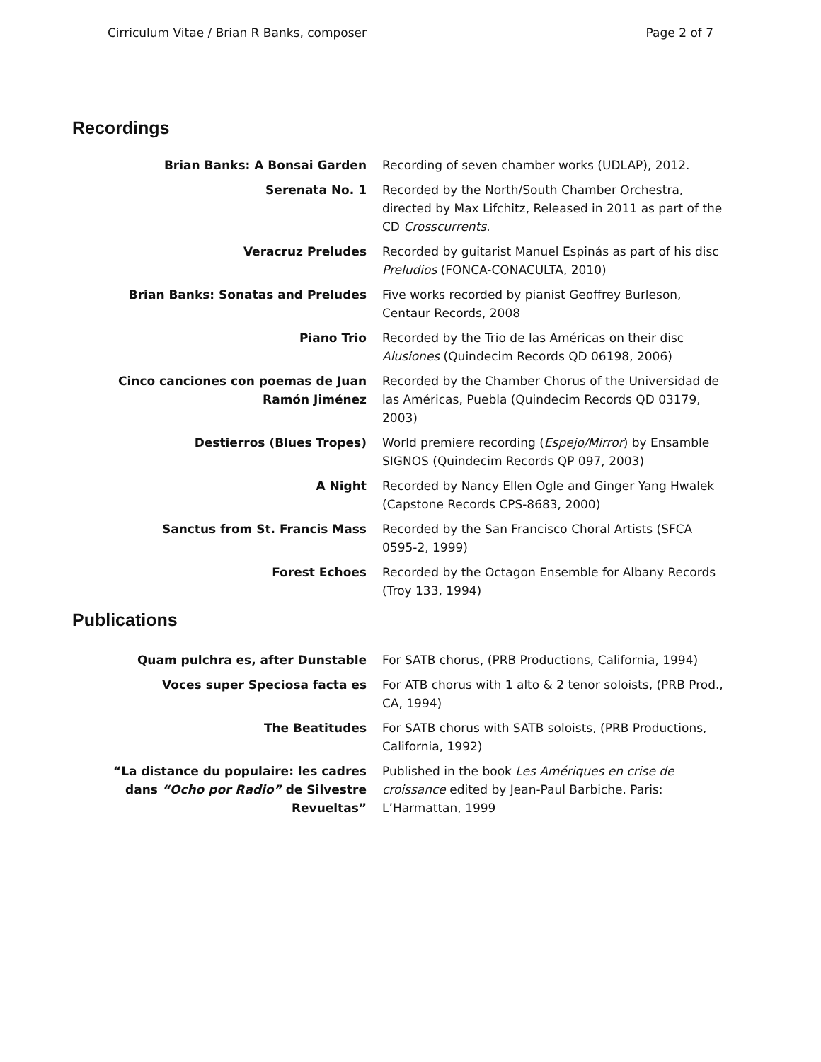Cirriculum Vitae / Brian R Banks, composer Page 2 of 7
Recordings
| Brian Banks: A Bonsai Garden | Recording of seven chamber works (UDLAP), 2012. |
| Serenata No. 1 | Recorded by the North/South Chamber Orchestra, directed by Max Lifchitz, Released in 2011 as part of the CD Crosscurrents . |
| Veracruz Preludes | Recorded by guitarist Manuel Espinás as part of his disc Preludios (FONCA-CONACULTA, 2010) |
| Brian Banks: Sonatas and Preludes | Five works recorded by pianist Geoffrey Burleson, Centaur Records, 2008 |
| Piano Trio | Recorded by the Trio de las Américas on their disc Alusiones (Quindecim Records QD 06198, 2006) |
| Cinco canciones con poemas de Juan Ramón Jiménez | Recorded by the Chamber Chorus of the Universidad de las Américas, Puebla (Quindecim Records QD 03179, 2003) |
| Destierros (Blues Tropes) | World premiere recording ( Espejo/Mirror ) by Ensamble SIGNOS (Quindecim Records QP 097, 2003) |
| A Night | Recorded by Nancy Ellen Ogle and Ginger Yang Hwalek (Capstone Records CPS-8683, 2000) |
| Sanctus from St. Francis Mass | Recorded by the San Francisco Choral Artists (SFCA 0595-2, 1999) |
| Forest Echoes | Recorded by the Octagon Ensemble for Albany Records (Troy 133, 1994) |
Publications
| Quam pulchra es, after Dunstable | For SATB chorus, (PRB Productions, California, 1994) |
| Voces super Speciosa facta es | For ATB chorus with 1 alto & 2 tenor soloists, (PRB Prod., CA, 1994) |
| The Beatitudes | For SATB chorus with SATB soloists, (PRB Productions, California, 1992) |
| “La distance du populaire: les cadres dans “Ocho por Radio” de Silvestre Revueltas” | Published in the book Les Amériques en crise de croissance edited by Jean-Paul Barbiche. Paris: L’Harmattan, 1999 |